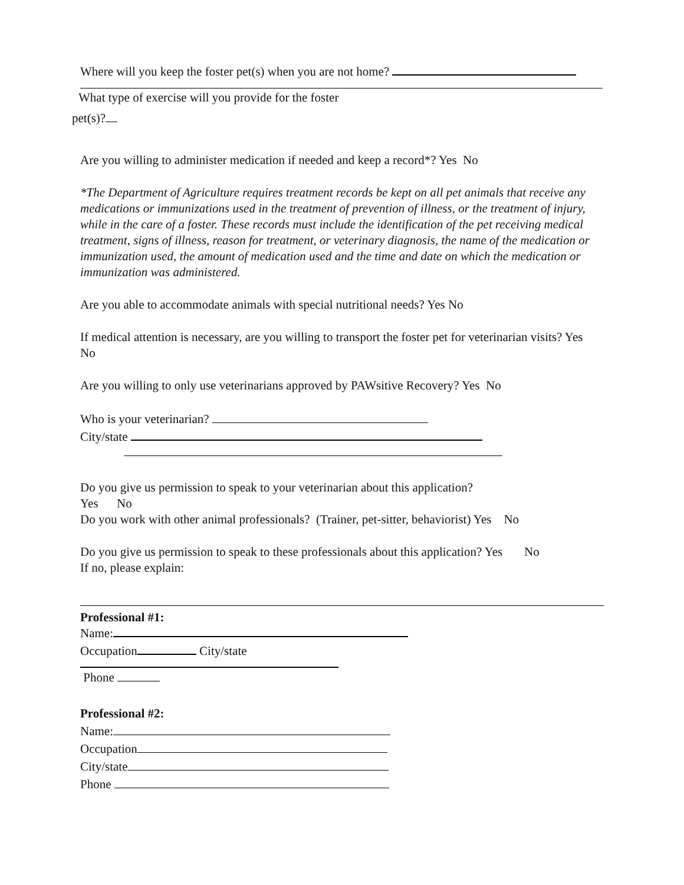Where will you keep the foster pet(s) when you are not home?
What type of exercise will you provide for the foster
pet(s)?
Are you willing to administer medication if needed and keep a record*? Yes No
*The Department of Agriculture requires treatment records be kept on all pet animals that receive any medications or immunizations used in the treatment of prevention of illness, or the treatment of injury, while in the care of a foster. These records must include the identification of the pet receiving medical treatment, signs of illness, reason for treatment, or veterinary diagnosis, the name of the medication or immunization used, the amount of medication used and the time and date on which the medication or immunization was administered.
Are you able to accommodate animals with special nutritional needs? Yes No
If medical attention is necessary, are you willing to transport the foster pet for veterinarian visits? Yes No
Are you willing to only use veterinarians approved by PAWsitive Recovery? Yes No
Who is your veterinarian?
City/state
Do you give us permission to speak to your veterinarian about this application?
Yes No
Do you work with other animal professionals? (Trainer, pet-sitter, behaviorist) Yes No
Do you give us permission to speak to these professionals about this application? Yes No
If no, please explain:
Professional #1:
Name:
Occupation City/state
Phone
Professional #2:
Name:
Occupation
City/state
Phone